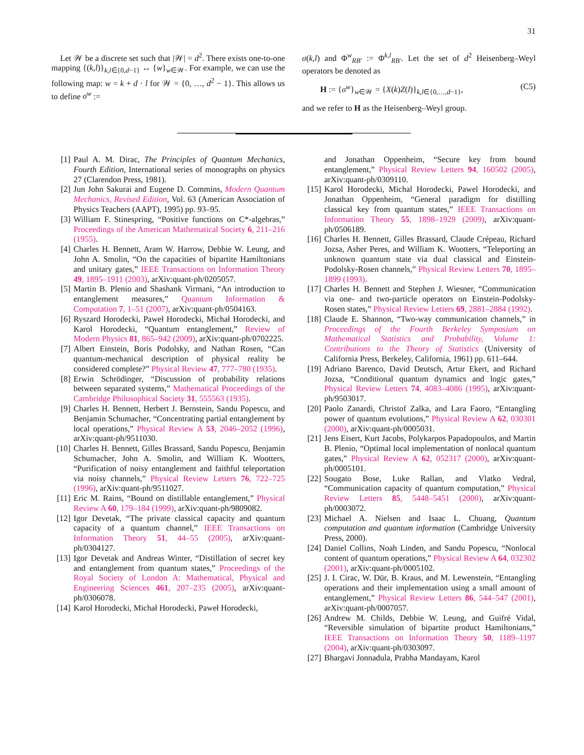31
Let 𝒲 be a discrete set such that |𝒲| = d<sup>2</sup>. There exists one-to-one mapping {(k,l)}<sub>k,l∈{0,d−1}</sub> ↔ {w}<sub>w∈𝒲</sub>. For example, we can use the following map: w = k + d · l for 𝒲 = {0, …, d<sup>2</sup> − 1}. This allows us to define σ<sup>w</sup> :=
σ(k,l) and Φ<sup>w</sup><sub>RB′</sub> := Φ<sup>k,l</sup><sub>RB′</sub>. Let the set of d<sup>2</sup> Heisenberg–Weyl operators be denoted as
H := {σ<sup>w</sup>}<sub>w∈𝒲</sub> = {X(k)Z(l)}<sub>k,l∈{0,…,d−1}</sub>, (C5)
and we refer to H as the Heisenberg–Weyl group.
[1] Paul A. M. Dirac, The Principles of Quantum Mechanics, Fourth Edition, International series of monographs on physics 27 (Clarendon Press, 1981).
[2] Jun John Sakurai and Eugene D. Commins, Modern Quantum Mechanics, Revised Edition, Vol. 63 (American Association of Physics Teachers (AAPT), 1995) pp. 93–95.
[3] William F. Stinespring, “Positive functions on C*-algebras,” Proceedings of the American Mathematical Society 6, 211–216 (1955).
[4] Charles H. Bennett, Aram W. Harrow, Debbie W. Leung, and John A. Smolin, “On the capacities of bipartite Hamiltonians and unitary gates,” IEEE Transactions on Information Theory 49, 1895–1911 (2003), arXiv:quant-ph/0205057.
[5] Martin B. Plenio and Shashank Virmani, “An introduction to entanglement measures,” Quantum Information & Computation 7, 1–51 (2007), arXiv:quant-ph/0504163.
[6] Ryszard Horodecki, Paweł Horodecki, Michał Horodecki, and Karol Horodecki, “Quantum entanglement,” Review of Modern Physics 81, 865–942 (2009), arXiv:quant-ph/0702225.
[7] Albert Einstein, Boris Podolsky, and Nathan Rosen, “Can quantum-mechanical description of physical reality be considered complete?” Physical Review 47, 777–780 (1935).
[8] Erwin Schrödinger, “Discussion of probability relations between separated systems,” Mathematical Proceedings of the Cambridge Philosophical Society 31, 555563 (1935).
[9] Charles H. Bennett, Herbert J. Bernstein, Sandu Popescu, and Benjamin Schumacher, “Concentrating partial entanglement by local operations,” Physical Review A 53, 2046–2052 (1996), arXiv:quant-ph/9511030.
[10] Charles H. Bennett, Gilles Brassard, Sandu Popescu, Benjamin Schumacher, John A. Smolin, and William K. Wootters, “Purification of noisy entanglement and faithful teleportation via noisy channels,” Physical Review Letters 76, 722–725 (1996), arXiv:quant-ph/9511027.
[11] Eric M. Rains, “Bound on distillable entanglement,” Physical Review A 60, 179–184 (1999), arXiv:quant-ph/9809082.
[12] Igor Devetak, “The private classical capacity and quantum capacity of a quantum channel,” IEEE Transactions on Information Theory 51, 44–55 (2005), arXiv:quant-ph/0304127.
[13] Igor Devetak and Andreas Winter, “Distillation of secret key and entanglement from quantum states,” Proceedings of the Royal Society of London A: Mathematical, Physical and Engineering Sciences 461, 207–235 (2005), arXiv:quant-ph/0306078.
[14] Karol Horodecki, Michał Horodecki, Paweł Horodecki,
and Jonathan Oppenheim, “Secure key from bound entanglement,” Physical Review Letters 94, 160502 (2005), arXiv:quant-ph/0309110.
[15] Karol Horodecki, Michal Horodecki, Pawel Horodecki, and Jonathan Oppenheim, “General paradigm for distilling classical key from quantum states,” IEEE Transactions on Information Theory 55, 1898–1929 (2009), arXiv:quant-ph/0506189.
[16] Charles H. Bennett, Gilles Brassard, Claude Crépeau, Richard Jozsa, Asher Peres, and William K. Wootters, “Teleporting an unknown quantum state via dual classical and Einstein-Podolsky-Rosen channels,” Physical Review Letters 70, 1895–1899 (1993).
[17] Charles H. Bennett and Stephen J. Wiesner, “Communication via one- and two-particle operators on Einstein-Podolsky-Rosen states,” Physical Review Letters 69, 2881–2884 (1992).
[18] Claude E. Shannon, “Two-way communication channels,” in Proceedings of the Fourth Berkeley Symposium on Mathematical Statistics and Probability, Volume 1: Contributions to the Theory of Statistics (University of California Press, Berkeley, California, 1961) pp. 611–644.
[19] Adriano Barenco, David Deutsch, Artur Ekert, and Richard Jozsa, “Conditional quantum dynamics and logic gates,” Physical Review Letters 74, 4083–4086 (1995), arXiv:quant-ph/9503017.
[20] Paolo Zanardi, Christof Zalka, and Lara Faoro, “Entangling power of quantum evolutions,” Physical Review A 62, 030301 (2000), arXiv:quant-ph/0005031.
[21] Jens Eisert, Kurt Jacobs, Polykarpos Papadopoulos, and Martin B. Plenio, “Optimal local implementation of nonlocal quantum gates,” Physical Review A 62, 052317 (2000), arXiv:quant-ph/0005101.
[22] Sougato Bose, Luke Rallan, and Vlatko Vedral, “Communication capacity of quantum computation,” Physical Review Letters 85, 5448–5451 (2000), arXiv:quant-ph/0003072.
[23] Michael A. Nielsen and Isaac L. Chuang, Quantum computation and quantum information (Cambridge University Press, 2000).
[24] Daniel Collins, Noah Linden, and Sandu Popescu, “Nonlocal content of quantum operations,” Physical Review A 64, 032302 (2001), arXiv:quant-ph/0005102.
[25] J. I. Cirac, W. Dür, B. Kraus, and M. Lewenstein, “Entangling operations and their implementation using a small amount of entanglement,” Physical Review Letters 86, 544–547 (2001), arXiv:quant-ph/0007057.
[26] Andrew M. Childs, Debbie W. Leung, and Guifré Vidal, “Reversible simulation of bipartite product Hamiltonians,” IEEE Transactions on Information Theory 50, 1189–1197 (2004), arXiv:quant-ph/0303097.
[27] Bhargavi Jonnadula, Prabha Mandayam, Karol